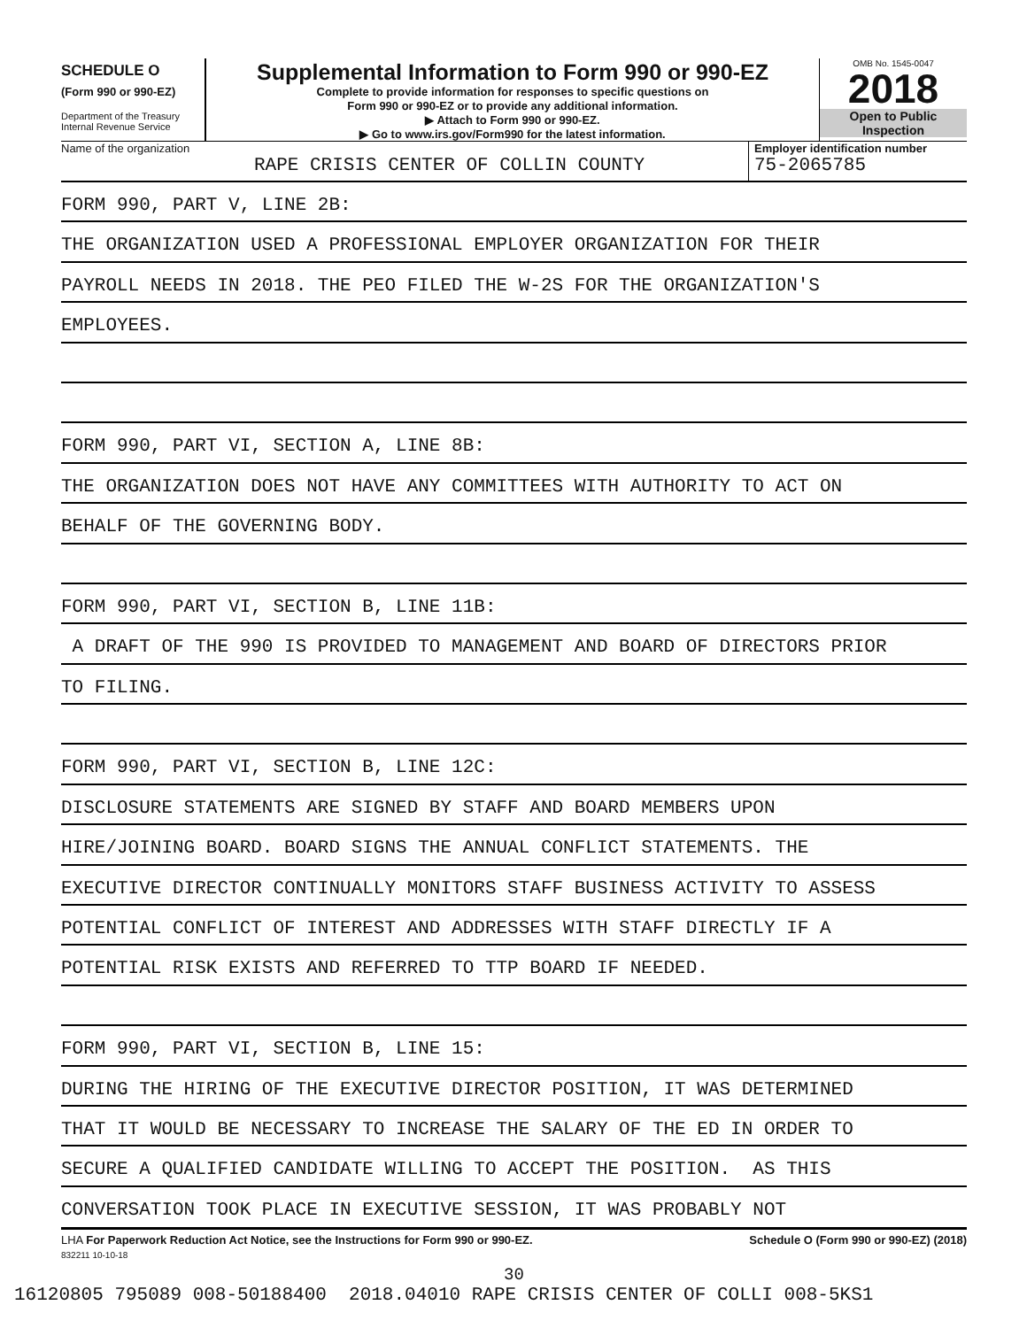SCHEDULE O
(Form 990 or 990-EZ)
Department of the Treasury
Internal Revenue Service
Supplemental Information to Form 990 or 990-EZ
Complete to provide information for responses to specific questions on
Form 990 or 990-EZ or to provide any additional information.
▶ Attach to Form 990 or 990-EZ.
▶ Go to www.irs.gov/Form990 for the latest information.
OMB No. 1545-0047
2018
Open to Public
Inspection
Name of the organization
RAPE CRISIS CENTER OF COLLIN COUNTY
Employer identification number
75-2065785
FORM 990, PART V, LINE 2B:
THE ORGANIZATION USED A PROFESSIONAL EMPLOYER ORGANIZATION FOR THEIR
PAYROLL NEEDS IN 2018. THE PEO FILED THE W-2S FOR THE ORGANIZATION'S
EMPLOYEES.
FORM 990, PART VI, SECTION A, LINE 8B:
THE ORGANIZATION DOES NOT HAVE ANY COMMITTEES WITH AUTHORITY TO ACT ON
BEHALF OF THE GOVERNING BODY.
FORM 990, PART VI, SECTION B, LINE 11B:
A DRAFT OF THE 990 IS PROVIDED TO MANAGEMENT AND BOARD OF DIRECTORS PRIOR
TO FILING.
FORM 990, PART VI, SECTION B, LINE 12C:
DISCLOSURE STATEMENTS ARE SIGNED BY STAFF AND BOARD MEMBERS UPON
HIRE/JOINING BOARD. BOARD SIGNS THE ANNUAL CONFLICT STATEMENTS. THE
EXECUTIVE DIRECTOR CONTINUALLY MONITORS STAFF BUSINESS ACTIVITY TO ASSESS
POTENTIAL CONFLICT OF INTEREST AND ADDRESSES WITH STAFF DIRECTLY IF A
POTENTIAL RISK EXISTS AND REFERRED TO TTP BOARD IF NEEDED.
FORM 990, PART VI, SECTION B, LINE 15:
DURING THE HIRING OF THE EXECUTIVE DIRECTOR POSITION, IT WAS DETERMINED
THAT IT WOULD BE NECESSARY TO INCREASE THE SALARY OF THE ED IN ORDER TO
SECURE A QUALIFIED CANDIDATE WILLING TO ACCEPT THE POSITION. AS THIS
CONVERSATION TOOK PLACE IN EXECUTIVE SESSION, IT WAS PROBABLY NOT
LHA For Paperwork Reduction Act Notice, see the Instructions for Form 990 or 990-EZ. Schedule O (Form 990 or 990-EZ) (2018)
832211 10-10-18
30
16120805 795089 008-50188400 2018.04010 RAPE CRISIS CENTER OF COLLI 008-5KS1